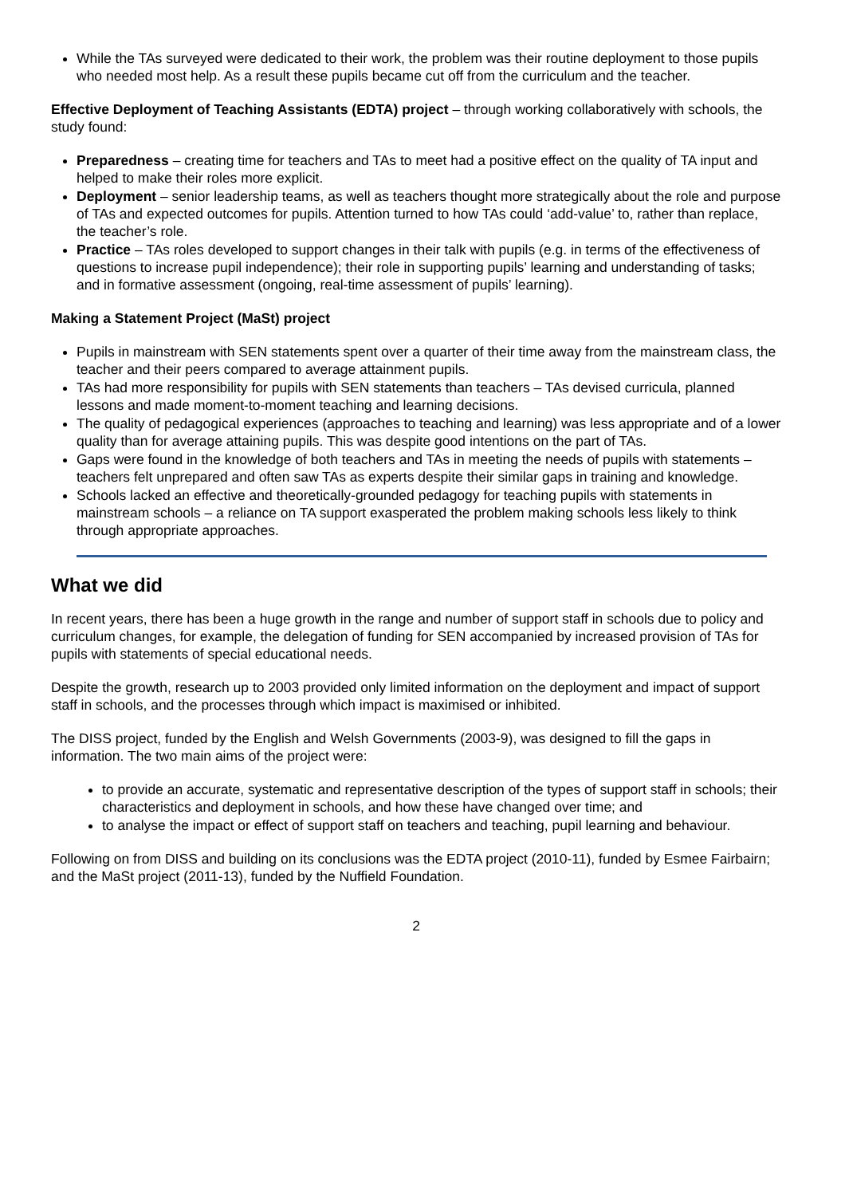While the TAs surveyed were dedicated to their work, the problem was their routine deployment to those pupils who needed most help. As a result these pupils became cut off from the curriculum and the teacher.
Effective Deployment of Teaching Assistants (EDTA) project – through working collaboratively with schools, the study found:
Preparedness – creating time for teachers and TAs to meet had a positive effect on the quality of TA input and helped to make their roles more explicit.
Deployment – senior leadership teams, as well as teachers thought more strategically about the role and purpose of TAs and expected outcomes for pupils. Attention turned to how TAs could ‘add-value’ to, rather than replace, the teacher’s role.
Practice – TAs roles developed to support changes in their talk with pupils (e.g. in terms of the effectiveness of questions to increase pupil independence); their role in supporting pupils’ learning and understanding of tasks; and in formative assessment (ongoing, real-time assessment of pupils’ learning).
Making a Statement Project (MaSt) project
Pupils in mainstream with SEN statements spent over a quarter of their time away from the mainstream class, the teacher and their peers compared to average attainment pupils.
TAs had more responsibility for pupils with SEN statements than teachers – TAs devised curricula, planned lessons and made moment-to-moment teaching and learning decisions.
The quality of pedagogical experiences (approaches to teaching and learning) was less appropriate and of a lower quality than for average attaining pupils. This was despite good intentions on the part of TAs.
Gaps were found in the knowledge of both teachers and TAs in meeting the needs of pupils with statements – teachers felt unprepared and often saw TAs as experts despite their similar gaps in training and knowledge.
Schools lacked an effective and theoretically-grounded pedagogy for teaching pupils with statements in mainstream schools – a reliance on TA support exasperated the problem making schools less likely to think through appropriate approaches.
What we did
In recent years, there has been a huge growth in the range and number of support staff in schools due to policy and curriculum changes, for example, the delegation of funding for SEN accompanied by increased provision of TAs for pupils with statements of special educational needs.
Despite the growth, research up to 2003 provided only limited information on the deployment and impact of support staff in schools, and the processes through which impact is maximised or inhibited.
The DISS project, funded by the English and Welsh Governments (2003-9), was designed to fill the gaps in information. The two main aims of the project were:
to provide an accurate, systematic and representative description of the types of support staff in schools; their characteristics and deployment in schools, and how these have changed over time; and
to analyse the impact or effect of support staff on teachers and teaching, pupil learning and behaviour.
Following on from DISS and building on its conclusions was the EDTA project (2010-11), funded by Esmee Fairbairn; and the MaSt project (2011-13), funded by the Nuffield Foundation.
2